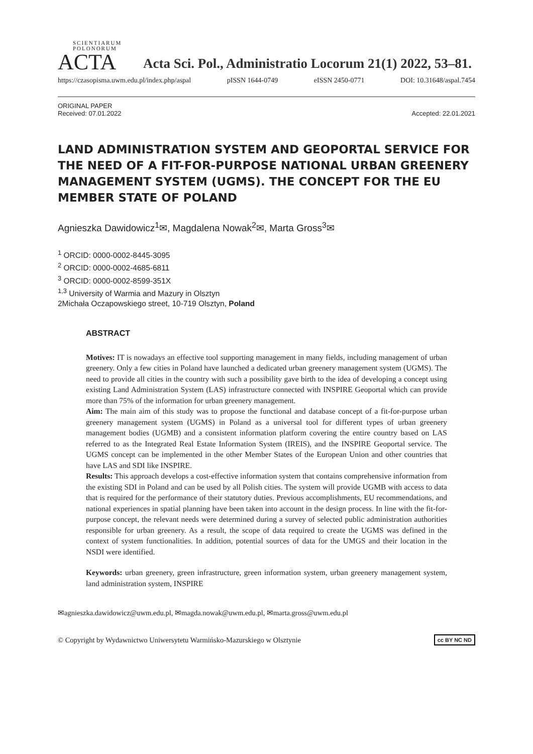SCIENTIARUM POLONORUM
ACTA
Acta Sci. Pol., Administratio Locorum 21(1) 2022, 53–81.
https://czasopisma.uwm.edu.pl/index.php/aspal pISSN 1644-0749 eISSN 2450-0771 DOI: 10.31648/aspal.7454
ORIGINAL PAPER
Received: 07.01.2022
Accepted: 22.01.2021
LAND ADMINISTRATION SYSTEM AND GEOPORTAL SERVICE FOR THE NEED OF A FIT-FOR-PURPOSE NATIONAL URBAN GREENERY MANAGEMENT SYSTEM (UGMS). THE CONCEPT FOR THE EU MEMBER STATE OF POLAND
Agnieszka Dawidowicz<sup>1</sup>✉, Magdalena Nowak<sup>2</sup>✉, Marta Gross<sup>3</sup>✉
<sup>1</sup> ORCID: 0000-0002-8445-3095
<sup>2</sup> ORCID: 0000-0002-4685-6811
<sup>3</sup> ORCID: 0000-0002-8599-351X
<sup>1,3</sup> University of Warmia and Mazury in Olsztyn
2Michała Oczapowskiego street, 10-719 Olsztyn, Poland
ABSTRACT
Motives: IT is nowadays an effective tool supporting management in many fields, including management of urban greenery. Only a few cities in Poland have launched a dedicated urban greenery management system (UGMS). The need to provide all cities in the country with such a possibility gave birth to the idea of developing a concept using existing Land Administration System (LAS) infrastructure connected with INSPIRE Geoportal which can provide more than 75% of the information for urban greenery management.
Aim: The main aim of this study was to propose the functional and database concept of a fit-for-purpose urban greenery management system (UGMS) in Poland as a universal tool for different types of urban greenery management bodies (UGMB) and a consistent information platform covering the entire country based on LAS referred to as the Integrated Real Estate Information System (IREIS), and the INSPIRE Geoportal service. The UGMS concept can be implemented in the other Member States of the European Union and other countries that have LAS and SDI like INSPIRE.
Results: This approach develops a cost-effective information system that contains comprehensive information from the existing SDI in Poland and can be used by all Polish cities. The system will provide UGMB with access to data that is required for the performance of their statutory duties. Previous accomplishments, EU recommendations, and national experiences in spatial planning have been taken into account in the design process. In line with the fit-for-purpose concept, the relevant needs were determined during a survey of selected public administration authorities responsible for urban greenery. As a result, the scope of data required to create the UGMS was defined in the context of system functionalities. In addition, potential sources of data for the UMGS and their location in the NSDI were identified.
Keywords: urban greenery, green infrastructure, green information system, urban greenery management system, land administration system, INSPIRE
✉agnieszka.dawidowicz@uwm.edu.pl, ✉magda.nowak@uwm.edu.pl, ✉marta.gross@uwm.edu.pl
© Copyright by Wydawnictwo Uniwersytetu Warmińsko-Mazurskiego w Olsztynie cc BY NC ND